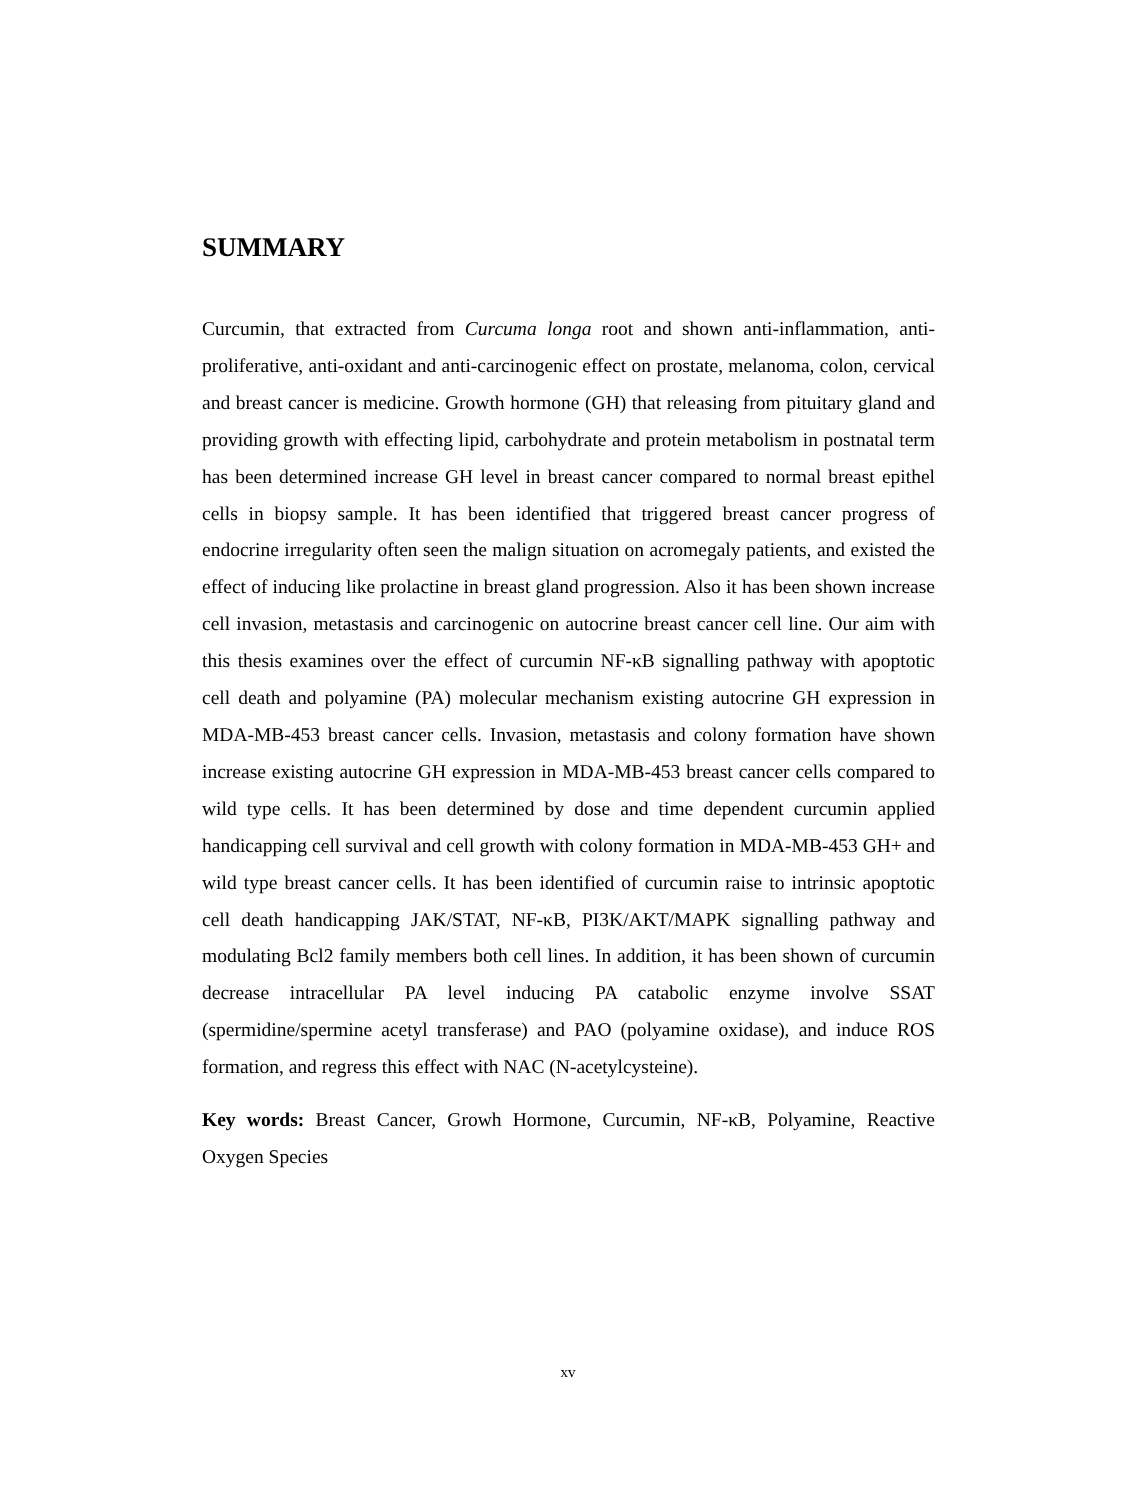SUMMARY
Curcumin, that extracted from Curcuma longa root and shown anti-inflammation, anti-proliferative, anti-oxidant and anti-carcinogenic effect on prostate, melanoma, colon, cervical and breast cancer is medicine. Growth hormone (GH) that releasing from pituitary gland and providing growth with effecting lipid, carbohydrate and protein metabolism in postnatal term has been determined increase GH level in breast cancer compared to normal breast epithel cells in biopsy sample. It has been identified that triggered breast cancer progress of endocrine irregularity often seen the malign situation on acromegaly patients, and existed the effect of inducing like prolactine in breast gland progression. Also it has been shown increase cell invasion, metastasis and carcinogenic on autocrine breast cancer cell line. Our aim with this thesis examines over the effect of curcumin NF-κB signalling pathway with apoptotic cell death and polyamine (PA) molecular mechanism existing autocrine GH expression in MDA-MB-453 breast cancer cells. Invasion, metastasis and colony formation have shown increase existing autocrine GH expression in MDA-MB-453 breast cancer cells compared to wild type cells. It has been determined by dose and time dependent curcumin applied handicapping cell survival and cell growth with colony formation in MDA-MB-453 GH+ and wild type breast cancer cells. It has been identified of curcumin raise to intrinsic apoptotic cell death handicapping JAK/STAT, NF-κB, PI3K/AKT/MAPK signalling pathway and modulating Bcl2 family members both cell lines. In addition, it has been shown of curcumin decrease intracellular PA level inducing PA catabolic enzyme involve SSAT (spermidine/spermine acetyl transferase) and PAO (polyamine oxidase), and induce ROS formation, and regress this effect with NAC (N-acetylcysteine).
Key words: Breast Cancer, Growh Hormone, Curcumin, NF-κB, Polyamine, Reactive Oxygen Species
xv